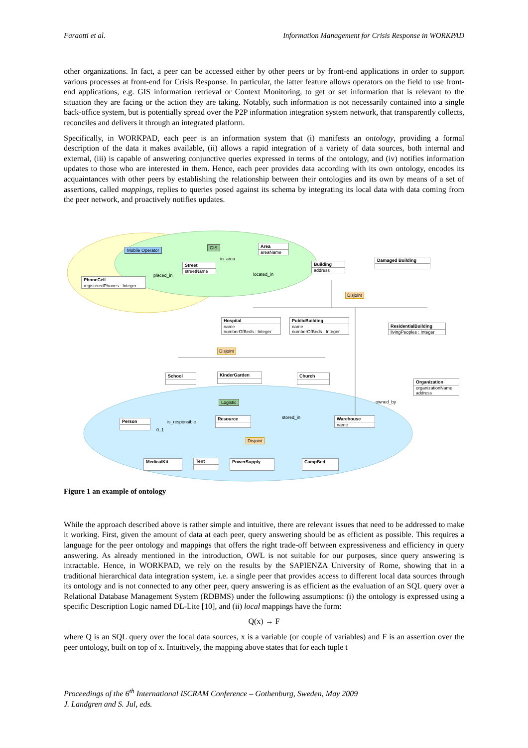Faraotti et al. Information Management for Crisis Response in WORKPAD
other organizations. In fact, a peer can be accessed either by other peers or by front-end applications in order to support various processes at front-end for Crisis Response. In particular, the latter feature allows operators on the field to use front-end applications, e.g. GIS information retrieval or Context Monitoring, to get or set information that is relevant to the situation they are facing or the action they are taking. Notably, such information is not necessarily contained into a single back-office system, but is potentially spread over the P2P information integration system network, that transparently collects, reconciles and delivers it through an integrated platform.
Specifically, in WORKPAD, each peer is an information system that (i) manifests an ontology, providing a formal description of the data it makes available, (ii) allows a rapid integration of a variety of data sources, both internal and external, (iii) is capable of answering conjunctive queries expressed in terms of the ontology, and (iv) notifies information updates to those who are interested in them. Hence, each peer provides data according with its own ontology, encodes its acquaintances with other peers by establishing the relationship between their ontologies and its own by means of a set of assertions, called mappings, replies to queries posed against its schema by integrating its local data with data coming from the peer network, and proactively notifies updates.
Mobile Operator GIS
Logistic
Area
areaName
Street
streetName
Building
address
Damaged Building
PhoneCell
registeredPhones : Integer
in_area
located_in
placed_in
Disjoint
Hospital
name
numberOfBeds : Integer
PublicBuilding
name
numberOfBeds : Integer
ResidentialBuilding
livingPeoples : Integer
Disjoint
School KinderGarden Church
Organization
organizationName
address
owned_by
Person is_responsible
0..1
Resource stored_in Warehouse
name
Disjoint
MedicalKit Tent PowerSupply CampBed
Figure 1 an example of ontology
While the approach described above is rather simple and intuitive, there are relevant issues that need to be addressed to make it working. First, given the amount of data at each peer, query answering should be as efficient as possible. This requires a language for the peer ontology and mappings that offers the right trade-off between expressiveness and efficiency in query answering. As already mentioned in the introduction, OWL is not suitable for our purposes, since query answering is intractable. Hence, in WORKPAD, we rely on the results by the SAPIENZA University of Rome, showing that in a traditional hierarchical data integration system, i.e. a single peer that provides access to different local data sources through its ontology and is not connected to any other peer, query answering is as efficient as the evaluation of an SQL query over a Relational Database Management System (RDBMS) under the following assumptions: (i) the ontology is expressed using a specific Description Logic named DL-Lite [10], and (ii) local mappings have the form:
Q(x) → F
where Q is an SQL query over the local data sources, x is a variable (or couple of variables) and F is an assertion over the peer ontology, built on top of x. Intuitively, the mapping above states that for each tuple t
Proceedings of the 6<sup>th</sup> International ISCRAM Conference – Gothenburg, Sweden, May 2009
J. Landgren and S. Jul, eds.